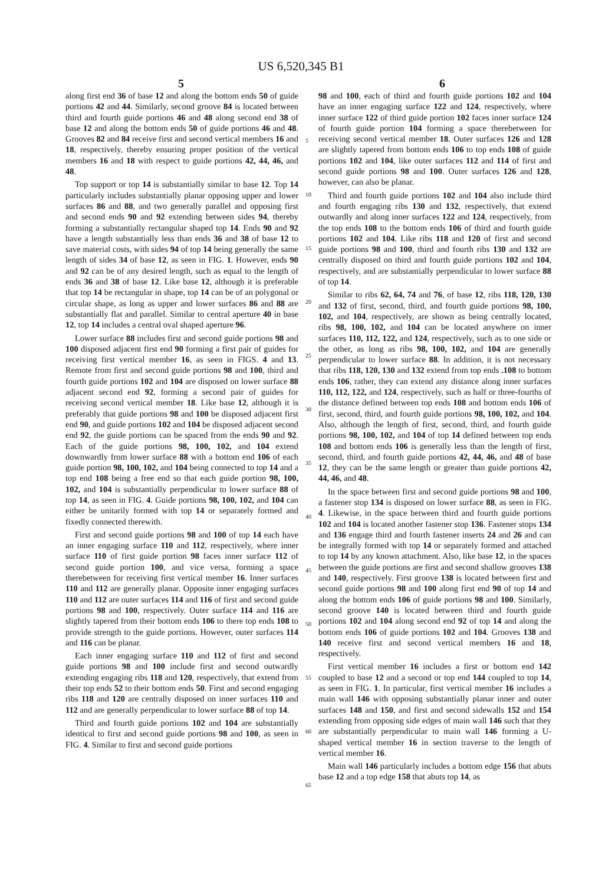US 6,520,345 B1
5 6
along first end 36 of base 12 and along the bottom ends 50 of guide portions 42 and 44. Similarly, second groove 84 is located between third and fourth guide portions 46 and 48 along second end 38 of base 12 and along the bottom ends 50 of guide portions 46 and 48. Grooves 82 and 84 receive first and second vertical members 16 and 18, respectively, thereby ensuring proper position of the vertical members 16 and 18 with respect to guide portions 42, 44, 46, and 48.
Top support or top 14 is substantially similar to base 12. Top 14 particularly includes substantially planar opposing upper and lower surfaces 86 and 88, and two generally parallel and opposing first and second ends 90 and 92 extending between sides 94, thereby forming a substantially rectangular shaped top 14. Ends 90 and 92 have a length substantially less than ends 36 and 38 of base 12 to save material costs, with sides 94 of top 14 being generally the same length of sides 34 of base 12, as seen in FIG. 1. However, ends 90 and 92 can be of any desired length, such as equal to the length of ends 36 and 38 of base 12. Like base 12, although it is preferable that top 14 be rectangular in shape, top 14 can be of an polygonal or circular shape, as long as upper and lower surfaces 86 and 88 are substantially flat and parallel. Similar to central aperture 40 in base 12, top 14 includes a central oval shaped aperture 96.
Lower surface 88 includes first and second guide portions 98 and 100 disposed adjacent first end 90 forming a first pair of guides for receiving first vertical member 16, as seen in FIGS. 4 and 13. Remote from first and second guide portions 98 and 100, third and fourth guide portions 102 and 104 are disposed on lower surface 88 adjacent second end 92, forming a second pair of guides for receiving second vertical member 18. Like base 12, although it is preferably that guide portions 98 and 100 be disposed adjacent first end 90, and guide portions 102 and 104 be disposed adjacent second end 92, the guide portions can be spaced from the ends 90 and 92. Each of the guide portions 98, 100, 102, and 104 extend downwardly from lower surface 88 with a bottom end 106 of each guide portion 98, 100, 102, and 104 being connected to top 14 and a top end 108 being a free end so that each guide portion 98, 100, 102, and 104 is substantially perpendicular to lower surface 88 of top 14, as seen in FIG. 4. Guide portions 98, 100, 102, and 104 can either be unitarily formed with top 14 or separately formed and fixedly connected therewith.
First and second guide portions 98 and 100 of top 14 each have an inner engaging surface 110 and 112, respectively, where inner surface 110 of first guide portion 98 faces inner surface 112 of second guide portion 100, and vice versa, forming a space therebetween for receiving first vertical member 16. Inner surfaces 110 and 112 are generally planar. Opposite inner engaging surfaces 110 and 112 are outer surfaces 114 and 116 of first and second guide portions 98 and 100, respectively. Outer surface 114 and 116 are slightly tapered from their bottom ends 106 to there top ends 108 to provide strength to the guide portions. However, outer surfaces 114 and 116 can be planar.
Each inner engaging surface 110 and 112 of first and second guide portions 98 and 100 include first and second outwardly extending engaging ribs 118 and 120, respectively, that extend from their top ends 52 to their bottom ends 50. First and second engaging ribs 118 and 120 are centrally disposed on inner surfaces 110 and 112 and are generally perpendicular to lower surface 88 of top 14.
Third and fourth guide portions 102 and 104 are substantially identical to first and second guide portions 98 and 100, as seen in FIG. 4. Similar to first and second guide portions
5
10
15
20
25
30
35
40
45
50
55
60
65
98 and 100, each of third and fourth guide portions 102 and 104 have an inner engaging surface 122 and 124, respectively, where inner surface 122 of third guide portion 102 faces inner surface 124 of fourth guide portion 104 forming a space therebetween for receiving second vertical member 18. Outer surfaces 126 and 128 are slightly tapered from bottom ends 106 to top ends 108 of guide portions 102 and 104, like outer surfaces 112 and 114 of first and second guide portions 98 and 100. Outer surfaces 126 and 128, however, can also be planar.
Third and fourth guide portions 102 and 104 also include third and fourth engaging ribs 130 and 132, respectively, that extend outwardly and along inner surfaces 122 and 124, respectively, from the top ends 108 to the bottom ends 106 of third and fourth guide portions 102 and 104. Like ribs 118 and 120 of first and second guide portions 98 and 100, third and fourth ribs 130 and 132 are centrally disposed on third and fourth guide portions 102 and 104, respectively, and are substantially perpendicular to lower surface 88 of top 14.
Similar to ribs 62, 64, 74 and 76, of base 12, ribs 118, 120, 130 and 132 of first, second, third, and fourth guide portions 98, 100, 102, and 104, respectively, are shown as being centrally located, ribs 98, 100, 102, and 104 can be located anywhere on inner surfaces 110, 112, 122, and 124, respectively, such as to one side or the other, as long as ribs 98, 100, 102, and 104 are generally perpendicular to lower surface 88. In addition, it is not necessary that ribs 118, 120, 130 and 132 extend from top ends .108 to bottom ends 106, rather, they can extend any distance along inner surfaces 110, 112, 122, and 124, respectively, such as half or three-fourths of the distance defined between top ends 108 and bottom ends 106 of first, second, third, and fourth guide portions 98, 100, 102, and 104. Also, although the length of first, second, third, and fourth guide portions 98, 100, 102, and 104 of top 14 defined between top ends 108 and bottom ends 106 is generally less than the length of first, second, third, and fourth guide portions 42, 44, 46, and 48 of base 12, they can be the same length or greater than guide portions 42, 44, 46, and 48.
In the space between first and second guide portions 98 and 100, a fastener stop 134 is disposed on lower surface 88, as seen in FIG. 4. Likewise, in the space between third and fourth guide portions 102 and 104 is located another fastener stop 136. Fastener stops 134 and 136 engage third and fourth fastener inserts 24 and 26 and can be integrally formed with top 14 or separately formed and attached to top 14 by any known attachment. Also, like base 12, in the spaces between the guide portions are first and second shallow grooves 138 and 140, respectively. First groove 138 is located between first and second guide portions 98 and 100 along first end 90 of top 14 and along the bottom ends 106 of guide portions 98 and 100. Similarly, second groove 140 is located between third and fourth guide portions 102 and 104 along second end 92 of top 14 and along the bottom ends 106 of guide portions 102 and 104. Grooves 138 and 140 receive first and second vertical members 16 and 18, respectively.
First vertical member 16 includes a first or bottom end 142 coupled to base 12 and a second or top end 144 coupled to top 14, as seen in FIG. 1. In particular, first vertical member 16 includes a main wall 146 with opposing substantially planar inner and outer surfaces 148 and 150, and first and second sidewalls 152 and 154 extending from opposing side edges of main wall 146 such that they are substantially perpendicular to main wall 146 forming a U-shaped vertical member 16 in section traverse to the length of vertical member 16.
Main wall 146 particularly includes a bottom edge 156 that abuts base 12 and a top edge 158 that abuts top 14, as